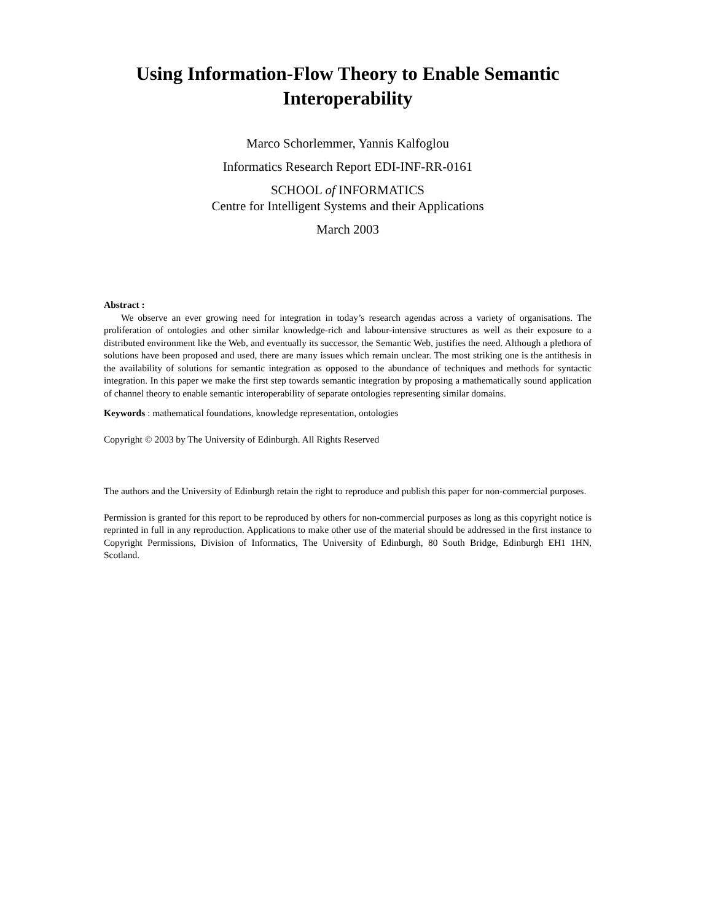Using Information-Flow Theory to Enable Semantic Interoperability
Marco Schorlemmer, Yannis Kalfoglou
Informatics Research Report EDI-INF-RR-0161
SCHOOL of INFORMATICS
Centre for Intelligent Systems and their Applications
March 2003
Abstract :
We observe an ever growing need for integration in today’s research agendas across a variety of organisations. The proliferation of ontologies and other similar knowledge-rich and labour-intensive structures as well as their exposure to a distributed environment like the Web, and eventually its successor, the Semantic Web, justifies the need. Although a plethora of solutions have been proposed and used, there are many issues which remain unclear. The most striking one is the antithesis in the availability of solutions for semantic integration as opposed to the abundance of techniques and methods for syntactic integration. In this paper we make the first step towards semantic integration by proposing a mathematically sound application of channel theory to enable semantic interoperability of separate ontologies representing similar domains.
Keywords : mathematical foundations, knowledge representation, ontologies
Copyright © 2003 by The University of Edinburgh. All Rights Reserved
The authors and the University of Edinburgh retain the right to reproduce and publish this paper for non-commercial purposes.
Permission is granted for this report to be reproduced by others for non-commercial purposes as long as this copyright notice is reprinted in full in any reproduction. Applications to make other use of the material should be addressed in the first instance to Copyright Permissions, Division of Informatics, The University of Edinburgh, 80 South Bridge, Edinburgh EH1 1HN, Scotland.